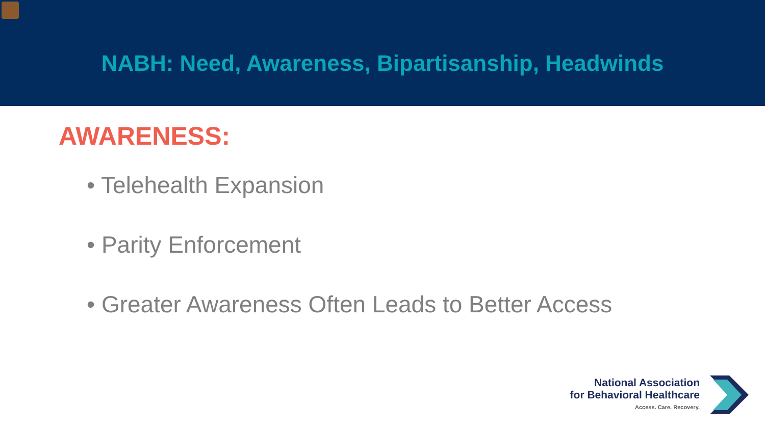NABH: Need, Awareness, Bipartisanship, Headwinds
AWARENESS:
• Telehealth Expansion
• Parity Enforcement
• Greater Awareness Often Leads to Better Access
National Association
for Behavioral Healthcare
Access. Care. Recovery.